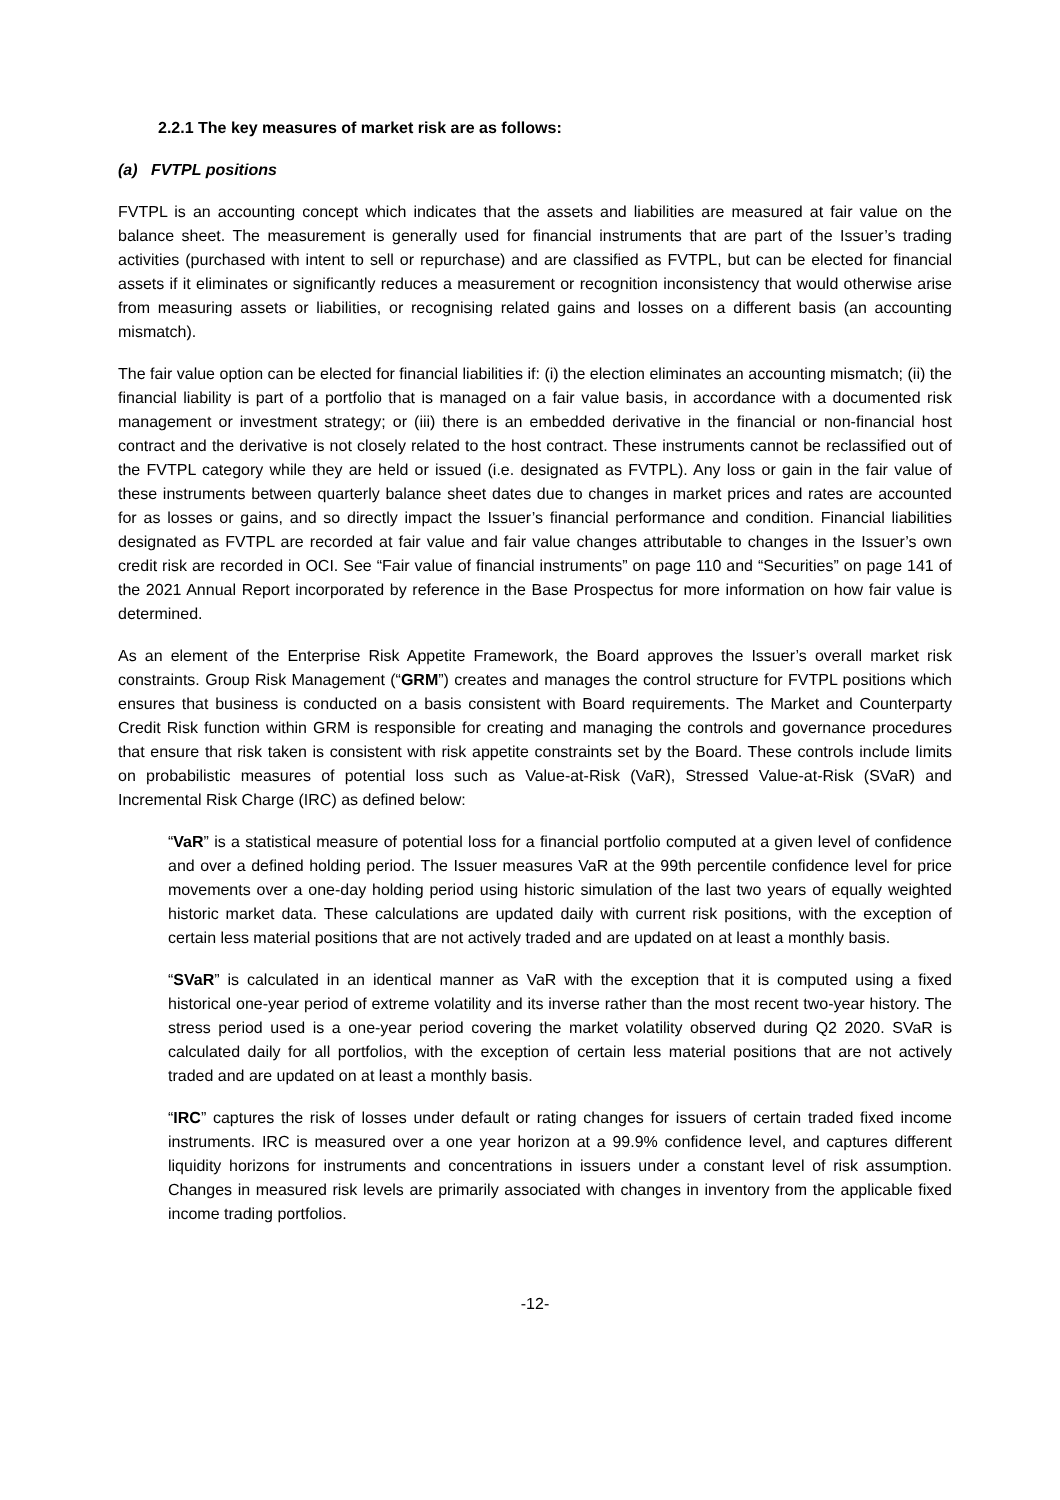2.2.1 The key measures of market risk are as follows:
(a) FVTPL positions
FVTPL is an accounting concept which indicates that the assets and liabilities are measured at fair value on the balance sheet. The measurement is generally used for financial instruments that are part of the Issuer’s trading activities (purchased with intent to sell or repurchase) and are classified as FVTPL, but can be elected for financial assets if it eliminates or significantly reduces a measurement or recognition inconsistency that would otherwise arise from measuring assets or liabilities, or recognising related gains and losses on a different basis (an accounting mismatch).
The fair value option can be elected for financial liabilities if: (i) the election eliminates an accounting mismatch; (ii) the financial liability is part of a portfolio that is managed on a fair value basis, in accordance with a documented risk management or investment strategy; or (iii) there is an embedded derivative in the financial or non-financial host contract and the derivative is not closely related to the host contract. These instruments cannot be reclassified out of the FVTPL category while they are held or issued (i.e. designated as FVTPL). Any loss or gain in the fair value of these instruments between quarterly balance sheet dates due to changes in market prices and rates are accounted for as losses or gains, and so directly impact the Issuer’s financial performance and condition. Financial liabilities designated as FVTPL are recorded at fair value and fair value changes attributable to changes in the Issuer’s own credit risk are recorded in OCI. See “Fair value of financial instruments” on page 110 and “Securities” on page 141 of the 2021 Annual Report incorporated by reference in the Base Prospectus for more information on how fair value is determined.
As an element of the Enterprise Risk Appetite Framework, the Board approves the Issuer’s overall market risk constraints. Group Risk Management (“GRM”) creates and manages the control structure for FVTPL positions which ensures that business is conducted on a basis consistent with Board requirements. The Market and Counterparty Credit Risk function within GRM is responsible for creating and managing the controls and governance procedures that ensure that risk taken is consistent with risk appetite constraints set by the Board. These controls include limits on probabilistic measures of potential loss such as Value-at-Risk (VaR), Stressed Value-at-Risk (SVaR) and Incremental Risk Charge (IRC) as defined below:
“VaR” is a statistical measure of potential loss for a financial portfolio computed at a given level of confidence and over a defined holding period. The Issuer measures VaR at the 99th percentile confidence level for price movements over a one-day holding period using historic simulation of the last two years of equally weighted historic market data. These calculations are updated daily with current risk positions, with the exception of certain less material positions that are not actively traded and are updated on at least a monthly basis.
“SVaR” is calculated in an identical manner as VaR with the exception that it is computed using a fixed historical one-year period of extreme volatility and its inverse rather than the most recent two-year history. The stress period used is a one-year period covering the market volatility observed during Q2 2020. SVaR is calculated daily for all portfolios, with the exception of certain less material positions that are not actively traded and are updated on at least a monthly basis.
“IRC” captures the risk of losses under default or rating changes for issuers of certain traded fixed income instruments. IRC is measured over a one year horizon at a 99.9% confidence level, and captures different liquidity horizons for instruments and concentrations in issuers under a constant level of risk assumption. Changes in measured risk levels are primarily associated with changes in inventory from the applicable fixed income trading portfolios.
-12-